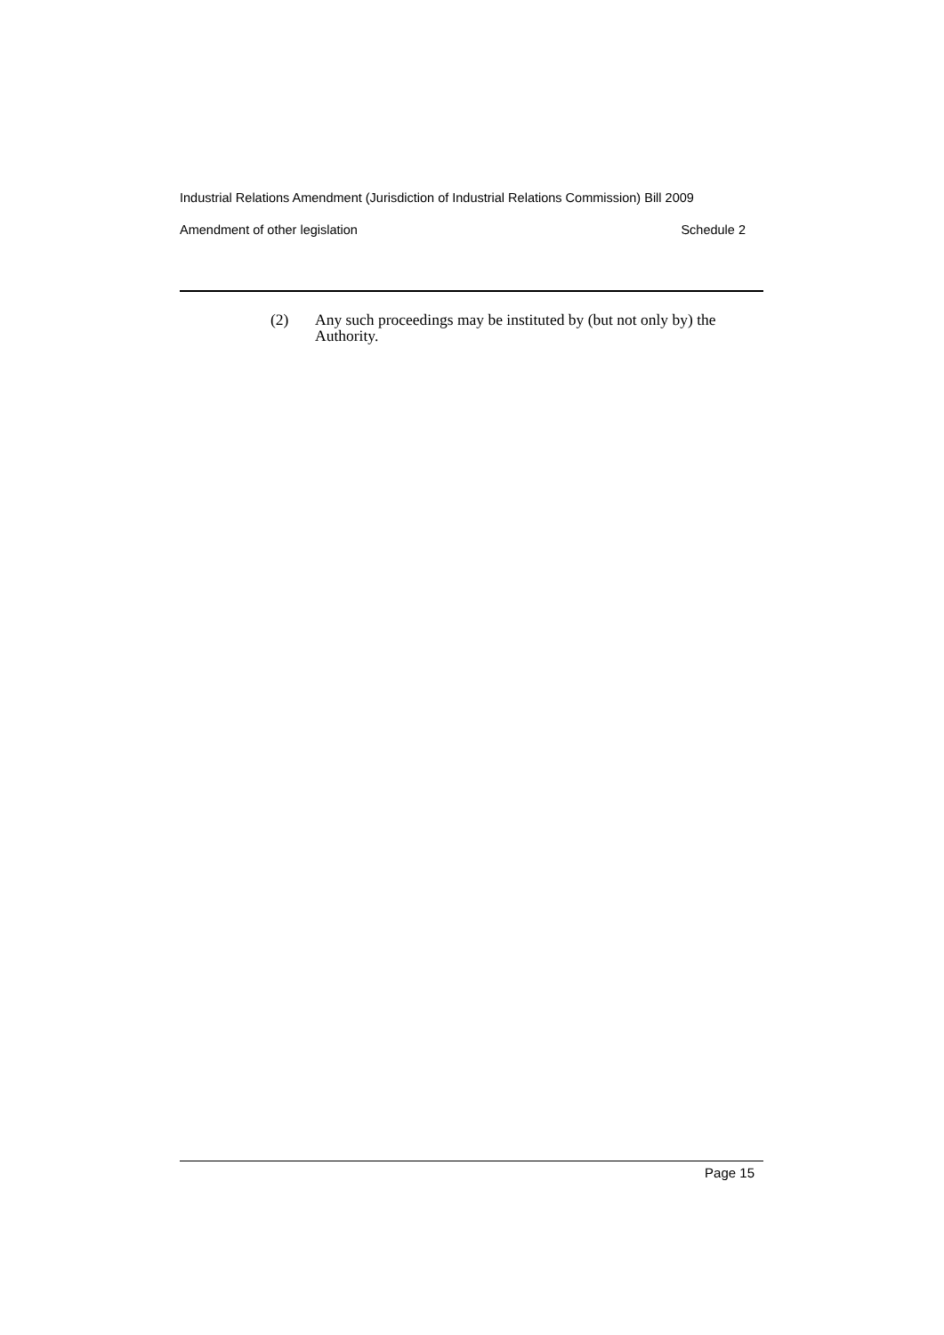Industrial Relations Amendment (Jurisdiction of Industrial Relations Commission) Bill 2009
Amendment of other legislation Schedule 2
(2) Any such proceedings may be instituted by (but not only by) the Authority.
Page 15